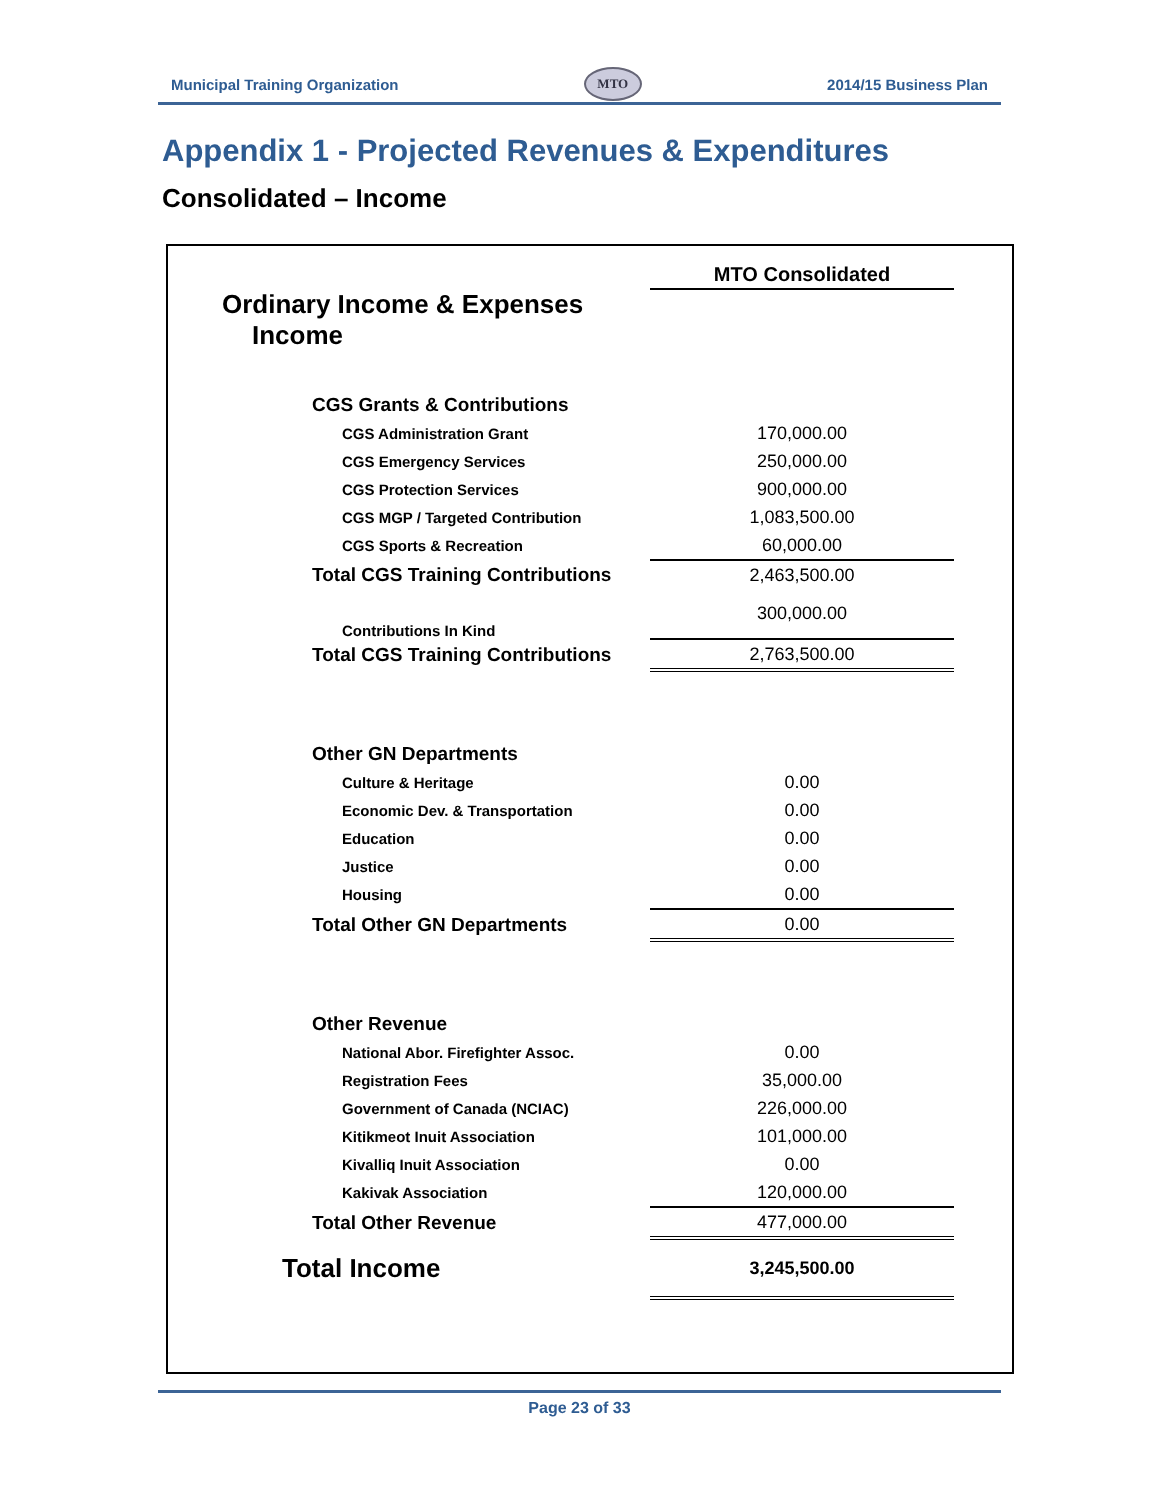Municipal Training Organization MTO 2014/15 Business Plan
Appendix 1 - Projected Revenues & Expenditures
Consolidated – Income
| | MTO Consolidated |
| Ordinary Income & Expenses | |
| Income | |
| CGS Grants & Contributions | |
| CGS Administration Grant | 170,000.00 |
| CGS Emergency Services | 250,000.00 |
| CGS Protection Services | 900,000.00 |
| CGS MGP / Targeted Contribution | 1,083,500.00 |
| CGS Sports & Recreation | 60,000.00 |
| Total CGS Training Contributions | 2,463,500.00 |
| Contributions In Kind | 300,000.00 |
| Total CGS Training Contributions | 2,763,500.00 |
| Other GN Departments | |
| Culture & Heritage | 0.00 |
| Economic Dev. & Transportation | 0.00 |
| Education | 0.00 |
| Justice | 0.00 |
| Housing | 0.00 |
| Total Other GN Departments | 0.00 |
| Other Revenue | |
| National Abor. Firefighter Assoc. | 0.00 |
| Registration Fees | 35,000.00 |
| Government of Canada (NCIAC) | 226,000.00 |
| Kitikmeot Inuit Association | 101,000.00 |
| Kivalliq Inuit Association | 0.00 |
| Kakivak Association | 120,000.00 |
| Total Other Revenue | 477,000.00 |
| Total Income | 3,245,500.00 |
Page 23 of 33